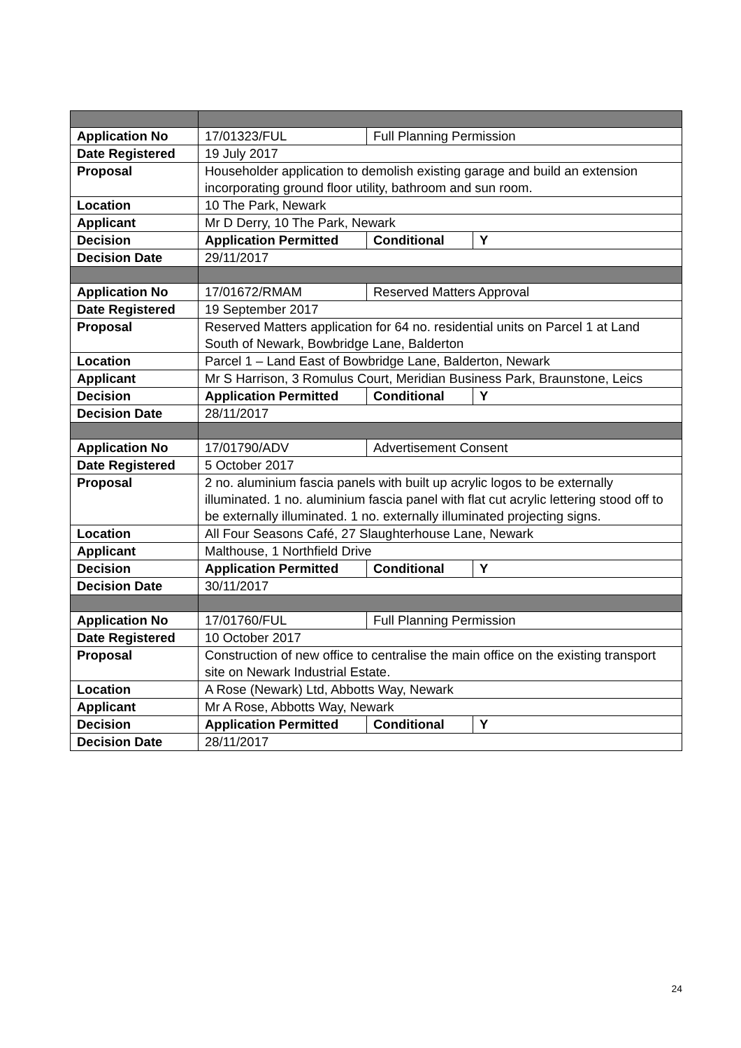| Application No | 17/01323/FUL | Full Planning Permission | |
| Date Registered | 19 July 2017 | | |
| Proposal | Householder application to demolish existing garage and build an extension incorporating ground floor utility, bathroom and sun room. | | |
| Location | 10 The Park, Newark | | |
| Applicant | Mr D Derry, 10 The Park, Newark | | |
| Decision | Application Permitted | Conditional | Y |
| Decision Date | 29/11/2017 | | |
| Application No | 17/01672/RMAM | Reserved Matters Approval | |
| Date Registered | 19 September 2017 | | |
| Proposal | Reserved Matters application for 64 no. residential units on Parcel 1 at Land South of Newark, Bowbridge Lane, Balderton | | |
| Location | Parcel 1 – Land East of Bowbridge Lane, Balderton, Newark | | |
| Applicant | Mr S Harrison, 3 Romulus Court, Meridian Business Park, Braunstone, Leics | | |
| Decision | Application Permitted | Conditional | Y |
| Decision Date | 28/11/2017 | | |
| Application No | 17/01790/ADV | Advertisement Consent | |
| Date Registered | 5 October 2017 | | |
| Proposal | 2 no. aluminium fascia panels with built up acrylic logos to be externally illuminated. 1 no. aluminium fascia panel with flat cut acrylic lettering stood off to be externally illuminated. 1 no. externally illuminated projecting signs. | | |
| Location | All Four Seasons Café, 27 Slaughterhouse Lane, Newark | | |
| Applicant | Malthouse, 1 Northfield Drive | | |
| Decision | Application Permitted | Conditional | Y |
| Decision Date | 30/11/2017 | | |
| Application No | 17/01760/FUL | Full Planning Permission | |
| Date Registered | 10 October 2017 | | |
| Proposal | Construction of new office to centralise the main office on the existing transport site on Newark Industrial Estate. | | |
| Location | A Rose (Newark) Ltd, Abbotts Way, Newark | | |
| Applicant | Mr A Rose, Abbotts Way, Newark | | |
| Decision | Application Permitted | Conditional | Y |
| Decision Date | 28/11/2017 | | |
24